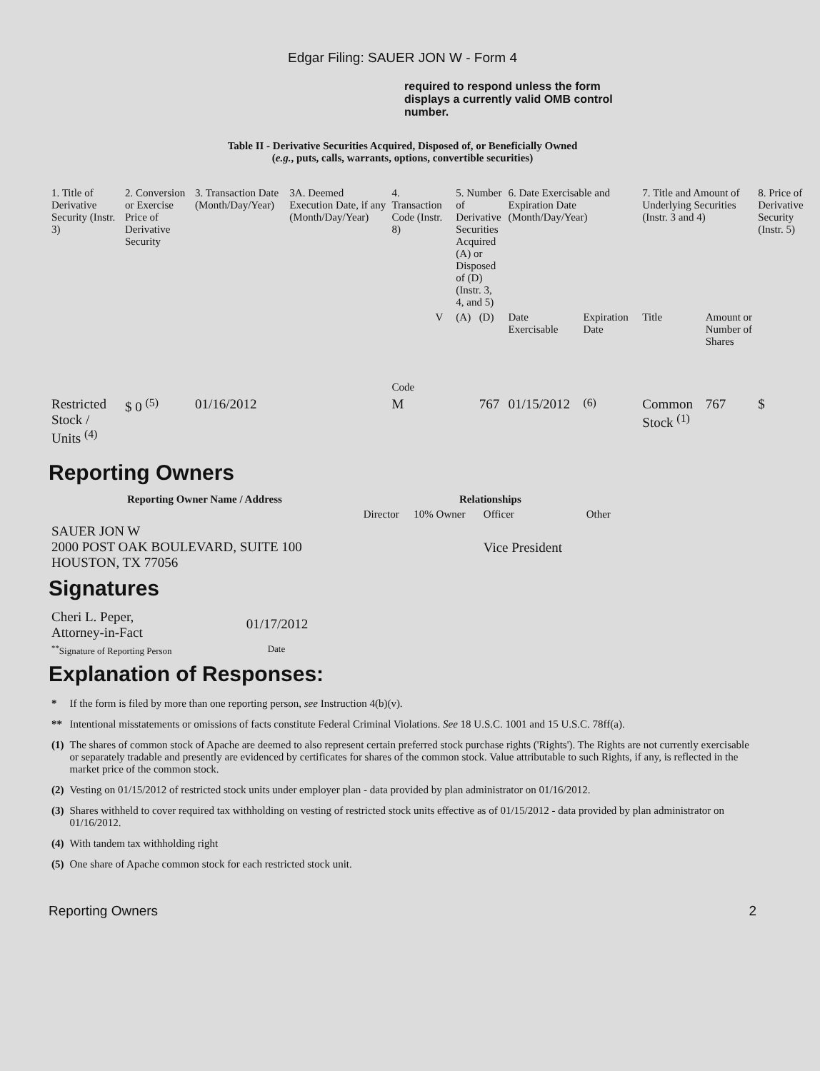Edgar Filing: SAUER JON W - Form 4
required to respond unless the form displays a currently valid OMB control number.
Table II - Derivative Securities Acquired, Disposed of, or Beneficially Owned
(e.g., puts, calls, warrants, options, convertible securities)
| 1. Title of Derivative Security (Instr. 3) | 2. Conversion or Exercise Price of Derivative Security | 3. Transaction Date (Month/Day/Year) | 3A. Deemed Execution Date, if any (Month/Day/Year) | 4. Transaction Code (Instr. 8) | | 5. Number of Derivative Securities Acquired (A) or Disposed of (D) (Instr. 3, 4, and 5) | | 6. Date Exercisable and Expiration Date (Month/Day/Year) | | 7. Title and Amount of Underlying Securities (Instr. 3 and 4) | | 8. Price of Derivative Security (Instr. 5) |
| | | | | Code | V | (A) | (D) | Date Exercisable | Expiration Date | Title | Amount or Number of Shares | |
| Restricted Stock / Units <sup>(4)</sup> | $ 0 <sup>(5)</sup> | 01/16/2012 | | M | | | 767 | 01/15/2012 | <sup>(6)</sup> | Common Stock <sup>(1)</sup> | 767 | $ |
Reporting Owners
| Reporting Owner Name / Address | Relationships | | | |
| --- | --- | --- | --- | --- |
| | Director | 10% Owner | Officer | Other |
| SAUER JON W 2000 POST OAK BOULEVARD, SUITE 100 HOUSTON, TX 77056 | | | Vice President | |
Signatures
| Cheri L. Peper, Attorney-in-Fact | 01/17/2012 |
| <sup>**</sup> Signature of Reporting Person | Date |
Explanation of Responses:
| * | If the form is filed by more than one reporting person, see Instruction 4(b)(v). |
| ** | Intentional misstatements or omissions of facts constitute Federal Criminal Violations. See 18 U.S.C. 1001 and 15 U.S.C. 78ff(a). |
| (1) | The shares of common stock of Apache are deemed to also represent certain preferred stock purchase rights ('Rights'). The Rights are not currently exercisable or separately tradable and presently are evidenced by certificates for shares of the common stock. Value attributable to such Rights, if any, is reflected in the market price of the common stock. |
| (2) | Vesting on 01/15/2012 of restricted stock units under employer plan - data provided by plan administrator on 01/16/2012. |
| (3) | Shares withheld to cover required tax withholding on vesting of restricted stock units effective as of 01/15/2012 - data provided by plan administrator on 01/16/2012. |
| (4) | With tandem tax withholding right |
| (5) | One share of Apache common stock for each restricted stock unit. |
Reporting Owners 2